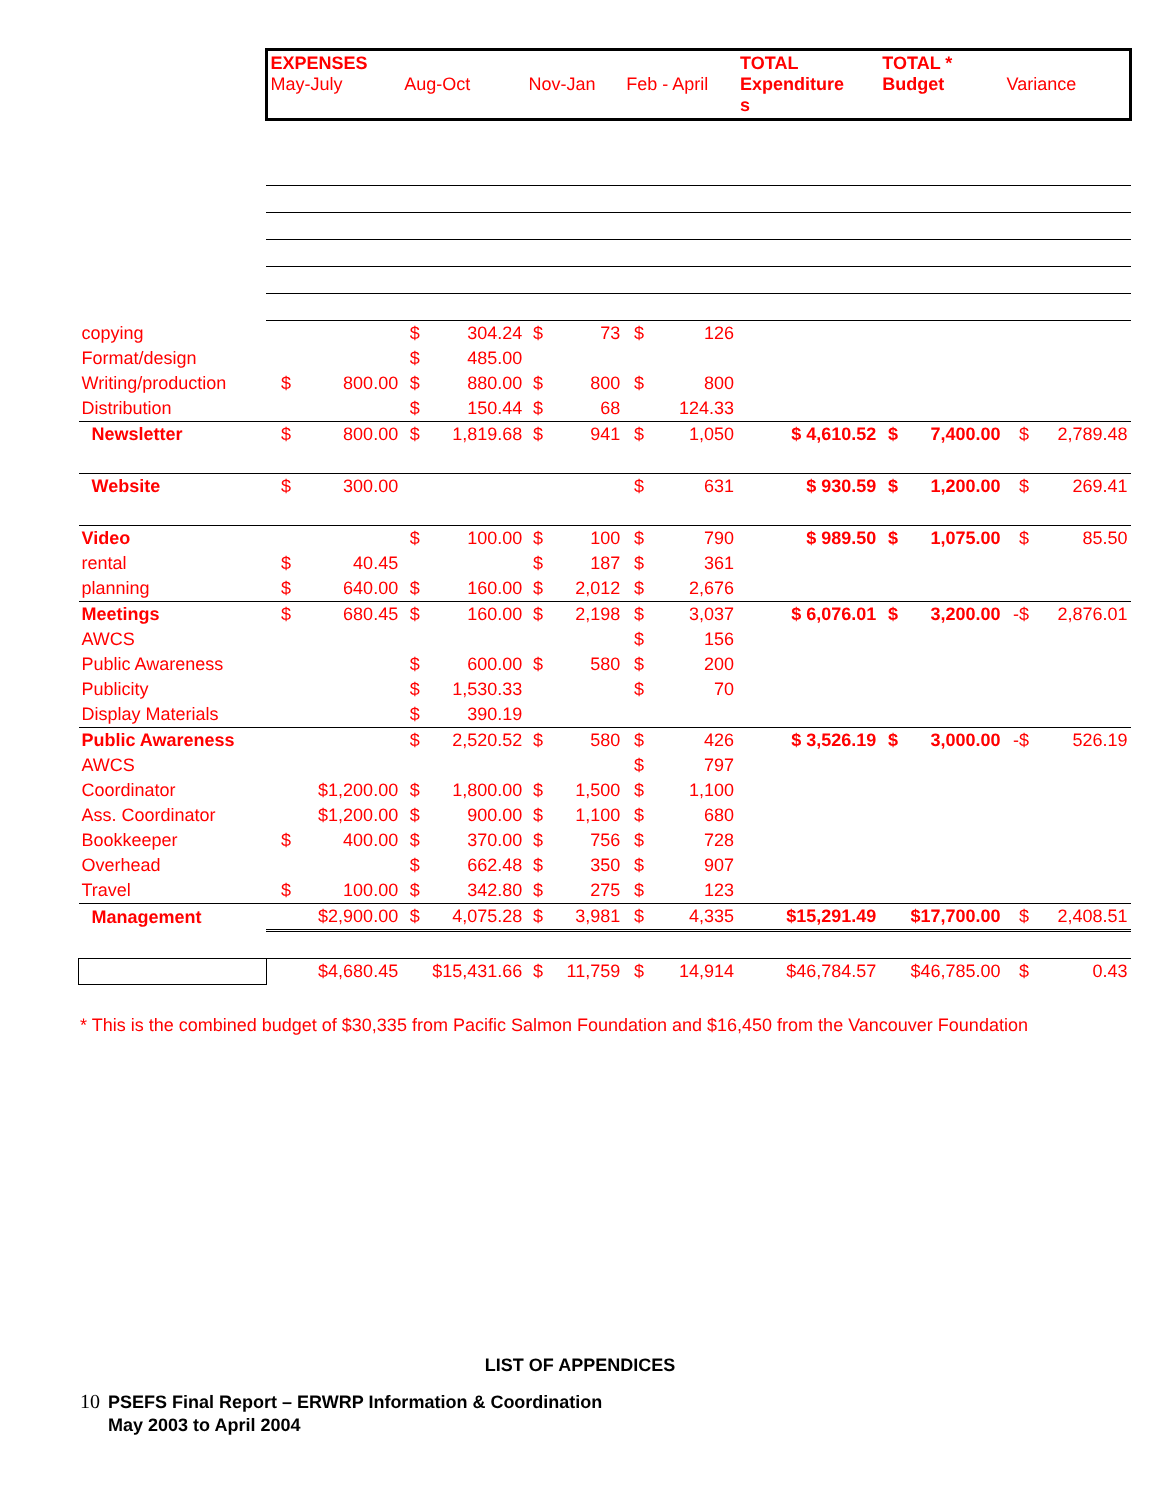| | EXPENSES May-July | | Aug-Oct | | Nov-Jan | | Feb - April | | TOTAL Expenditure s | TOTAL * Budget | | Variance | |
| copying | | | $ | 304.24 | $ | 73 | $ | 126 | | | | | |
| Format/design | | | $ | 485.00 | | | | | | | | | |
| Writing/production | $ | 800.00 | $ | 880.00 | $ | 800 | $ | 800 | | | | | |
| Distribution | | | $ | 150.44 | $ | 68 | | 124.33 | | | | | |
| Newsletter | $ | 800.00 | $ | 1,819.68 | $ | 941 | $ | 1,050 | $ 4,610.52 | $ | 7,400.00 | $ | 2,789.48 |
| Website | $ | 300.00 | | | | | $ | 631 | $ 930.59 | $ | 1,200.00 | $ | 269.41 |
| Video | | | $ | 100.00 | $ | 100 | $ | 790 | $ 989.50 | $ | 1,075.00 | $ | 85.50 |
| rental | $ | 40.45 | | | $ | 187 | $ | 361 | | | | | |
| planning | $ | 640.00 | $ | 160.00 | $ | 2,012 | $ | 2,676 | | | | | |
| Meetings | $ | 680.45 | $ | 160.00 | $ | 2,198 | $ | 3,037 | $ 6,076.01 | $ | 3,200.00 | -$ | 2,876.01 |
| AWCS | | | | | | | $ | 156 | | | | | |
| Public Awareness | | | $ | 600.00 | $ | 580 | $ | 200 | | | | | |
| Publicity | | | $ | 1,530.33 | | | $ | 70 | | | | | |
| Display Materials | | | $ | 390.19 | | | | | | | | | |
| Public Awareness | | | $ | 2,520.52 | $ | 580 | $ | 426 | $ 3,526.19 | $ | 3,000.00 | -$ | 526.19 |
| AWCS | | | | | | | $ | 797 | | | | | |
| Coordinator | $1,200.00 | | $ | 1,800.00 | $ | 1,500 | $ | 1,100 | | | | | |
| Ass. Coordinator | $1,200.00 | | $ | 900.00 | $ | 1,100 | $ | 680 | | | | | |
| Bookkeeper | $ | 400.00 | $ | 370.00 | $ | 756 | $ | 728 | | | | | |
| Overhead | | | $ | 662.48 | $ | 350 | $ | 907 | | | | | |
| Travel | $ | 100.00 | $ | 342.80 | $ | 275 | $ | 123 | | | | | |
| Management | $2,900.00 | | $ | 4,075.28 | $ | 3,981 | $ | 4,335 | $15,291.49 | $17,700.00 | | $ | 2,408.51 |
| | $4,680.45 | | $15,431.66 | | $ | 11,759 | $ | 14,914 | $46,784.57 | $46,785.00 | | $ | 0.43 |
* This is the combined budget of $30,335 from Pacific Salmon Foundation and $16,450 from the Vancouver Foundation
LIST OF APPENDICES
10 PSEFS Final Report – ERWRP Information & Coordination
10 May 2003 to April 2004